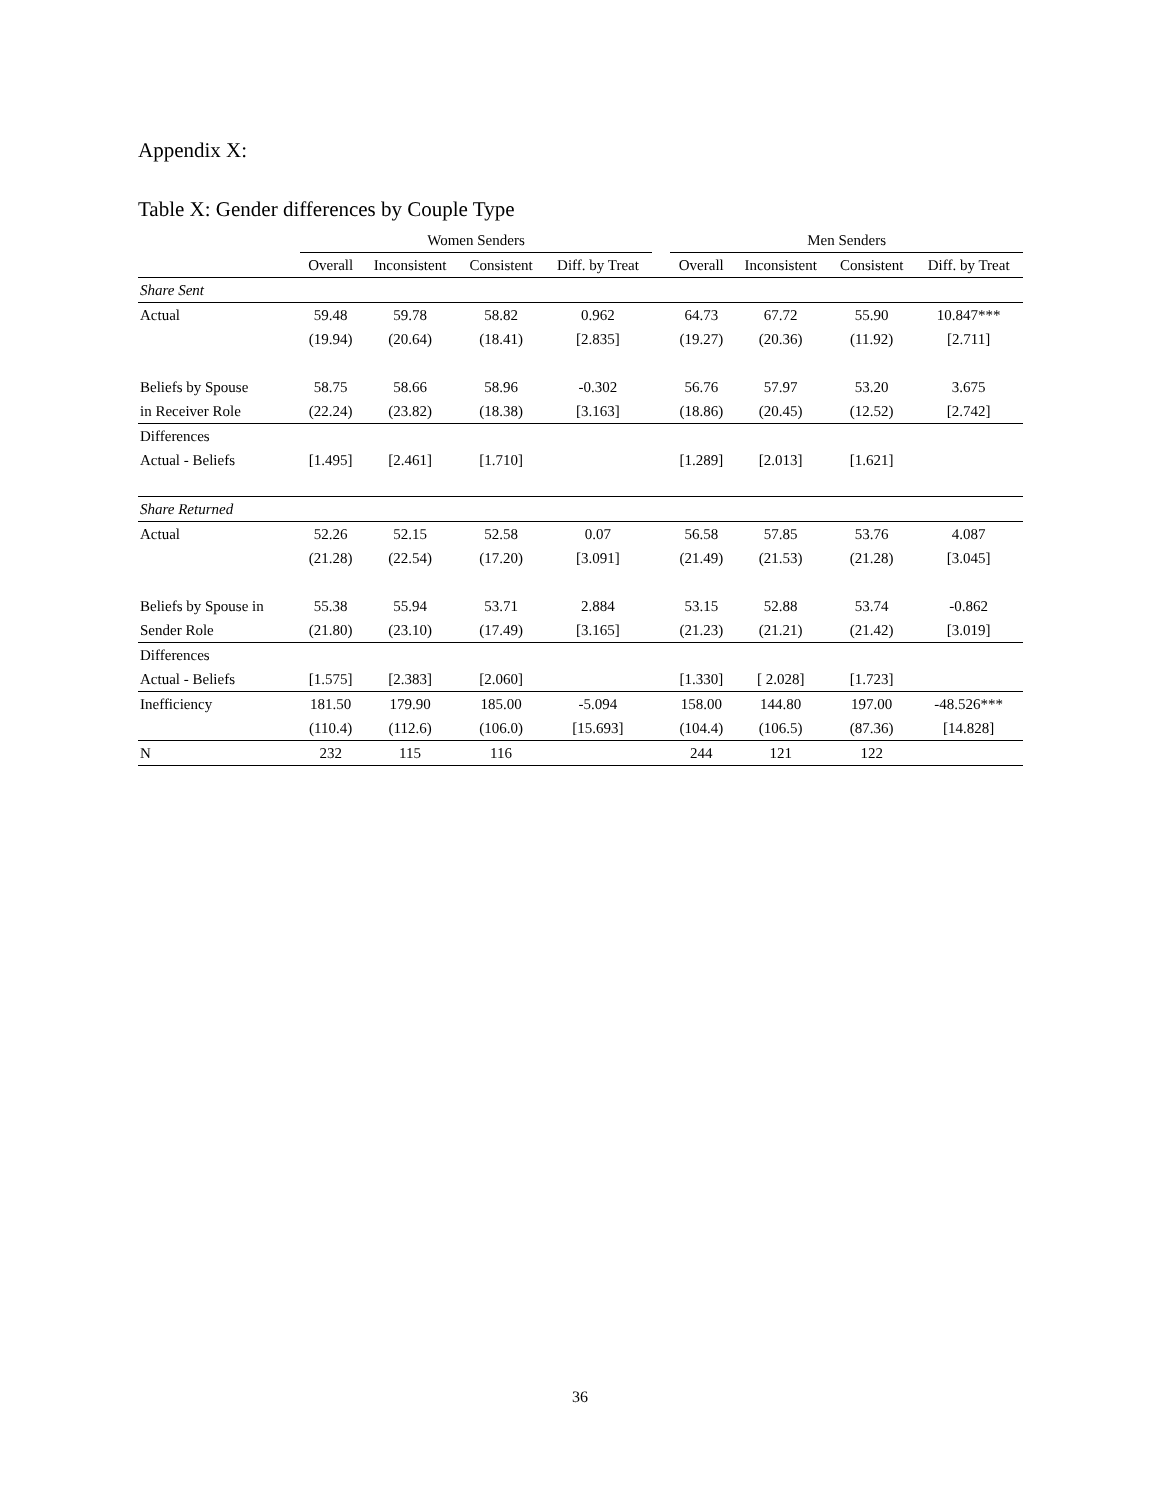Appendix X:
Table X: Gender differences by Couple Type
| | Women Senders | | | | | Men Senders | | | |
| --- | --- | --- | --- | --- | --- | --- | --- | --- | --- |
| | Overall | Inconsistent | Consistent | Diff. by Treat | | Overall | Inconsistent | Consistent | Diff. by Treat |
| Share Sent | | | | | | | | | |
| Actual | 59.48 | 59.78 | 58.82 | 0.962 | | 64.73 | 67.72 | 55.90 | 10.847*** |
| | (19.94) | (20.64) | (18.41) | [2.835] | | (19.27) | (20.36) | (11.92) | [2.711] |
| Beliefs by Spouse | 58.75 | 58.66 | 58.96 | -0.302 | | 56.76 | 57.97 | 53.20 | 3.675 |
| in Receiver Role | (22.24) | (23.82) | (18.38) | [3.163] | | (18.86) | (20.45) | (12.52) | [2.742] |
| Differences | | | | | | | | | |
| Actual - Beliefs | [1.495] | [2.461] | [1.710] | | | [1.289] | [2.013] | [1.621] | |
| Share Returned | | | | | | | | | |
| Actual | 52.26 | 52.15 | 52.58 | 0.07 | | 56.58 | 57.85 | 53.76 | 4.087 |
| | (21.28) | (22.54) | (17.20) | [3.091] | | (21.49) | (21.53) | (21.28) | [3.045] |
| Beliefs by Spouse in | 55.38 | 55.94 | 53.71 | 2.884 | | 53.15 | 52.88 | 53.74 | -0.862 |
| Sender Role | (21.80) | (23.10) | (17.49) | [3.165] | | (21.23) | (21.21) | (21.42) | [3.019] |
| Differences | | | | | | | | | |
| Actual - Beliefs | [1.575] | [2.383] | [2.060] | | | [1.330] | [ 2.028] | [1.723] | |
| Inefficiency | 181.50 | 179.90 | 185.00 | -5.094 | | 158.00 | 144.80 | 197.00 | -48.526*** |
| | (110.4) | (112.6) | (106.0) | [15.693] | | (104.4) | (106.5) | (87.36) | [14.828] |
| N | 232 | 115 | 116 | | | 244 | 121 | 122 | |
36